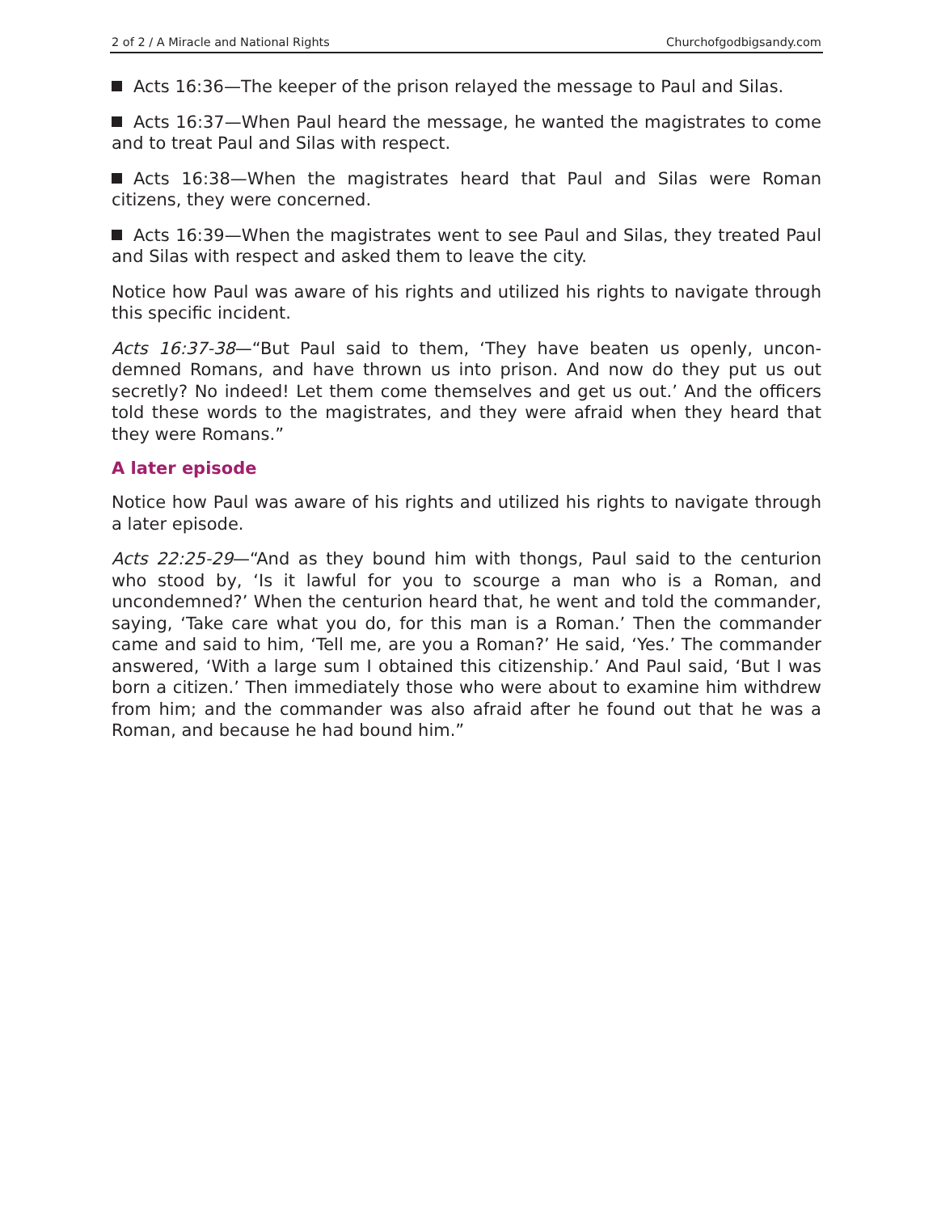2 of 2 / A Miracle and National Rights Churchofgodbigsandy.com
Acts 16:36—The keeper of the prison relayed the message to Paul and Silas.
Acts 16:37—When Paul heard the message, he wanted the magistrates to come and to treat Paul and Silas with respect.
Acts 16:38—When the magistrates heard that Paul and Silas were Roman citizens, they were concerned.
Acts 16:39—When the magistrates went to see Paul and Silas, they treat­ed Paul and Silas with respect and asked them to leave the city.
Notice how Paul was aware of his rights and utilized his rights to navigate through this specific incident.
Acts 16:37-38—“But Paul said to them, ‘They have beaten us openly, uncon­demned Romans, and have thrown us into prison. And now do they put us out secretly? No indeed! Let them come themselves and get us out.’ And the officers told these words to the magistrates, and they were afraid when they heard that they were Romans.”
A later episode
Notice how Paul was aware of his rights and utilized his rights to navigate through a later episode.
Acts 22:25-29—“And as they bound him with thongs, Paul said to the centu­rion who stood by, ‘Is it lawful for you to scourge a man who is a Roman, and uncondemned?’ When the centurion heard that, he went and told the com­mander, saying, ‘Take care what you do, for this man is a Roman.’ Then the commander came and said to him, ‘Tell me, are you a Roman?’ He said, ‘Yes.’ The commander answered, ‘With a large sum I obtained this citizenship.’ And Paul said, ‘But I was born a citizen.’ Then immediately those who were about to examine him withdrew from him; and the commander was also afraid after he found out that he was a Roman, and because he had bound him.”